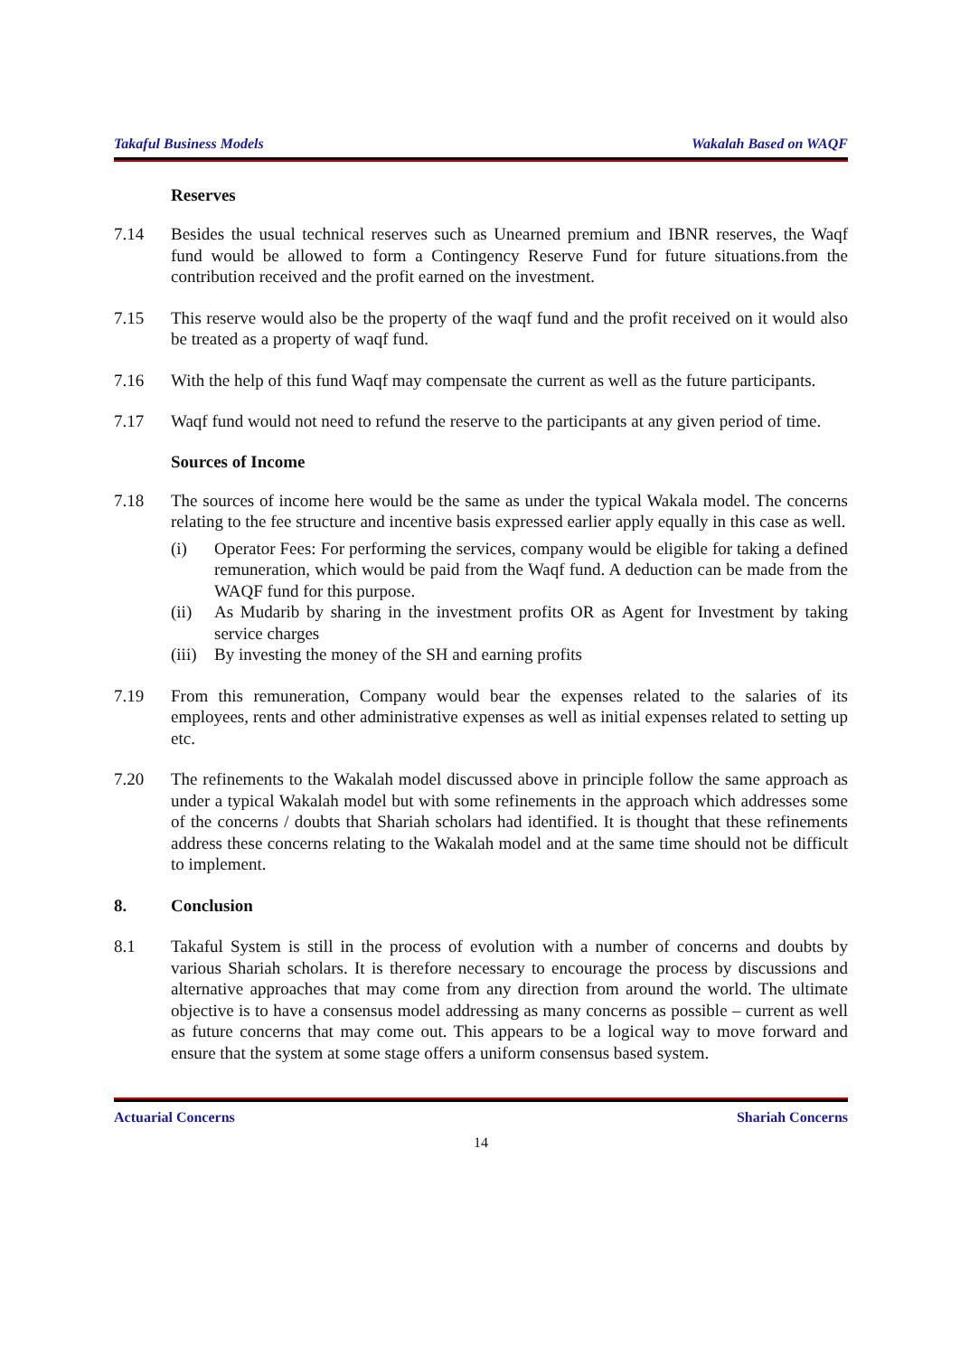Takaful Business Models Wakalah Based on WAQF
Reserves
7.14 Besides the usual technical reserves such as Unearned premium and IBNR reserves, the Waqf fund would be allowed to form a Contingency Reserve Fund for future situations.from the contribution received and the profit earned on the investment.
7.15 This reserve would also be the property of the waqf fund and the profit received on it would also be treated as a property of waqf fund.
7.16 With the help of this fund Waqf may compensate the current as well as the future participants.
7.17 Waqf fund would not need to refund the reserve to the participants at any given period of time.
Sources of Income
7.18 The sources of income here would be the same as under the typical Wakala model. The concerns relating to the fee structure and incentive basis expressed earlier apply equally in this case as well.
(i) Operator Fees: For performing the services, company would be eligible for taking a defined remuneration, which would be paid from the Waqf fund. A deduction can be made from the WAQF fund for this purpose.
(ii) As Mudarib by sharing in the investment profits OR as Agent for Investment by taking service charges
(iii) By investing the money of the SH and earning profits
7.19 From this remuneration, Company would bear the expenses related to the salaries of its employees, rents and other administrative expenses as well as initial expenses related to setting up etc.
7.20 The refinements to the Wakalah model discussed above in principle follow the same approach as under a typical Wakalah model but with some refinements in the approach which addresses some of the concerns / doubts that Shariah scholars had identified. It is thought that these refinements address these concerns relating to the Wakalah model and at the same time should not be difficult to implement.
8. Conclusion
8.1 Takaful System is still in the process of evolution with a number of concerns and doubts by various Shariah scholars. It is therefore necessary to encourage the process by discussions and alternative approaches that may come from any direction from around the world. The ultimate objective is to have a consensus model addressing as many concerns as possible – current as well as future concerns that may come out. This appears to be a logical way to move forward and ensure that the system at some stage offers a uniform consensus based system.
Actuarial Concerns Shariah Concerns
14